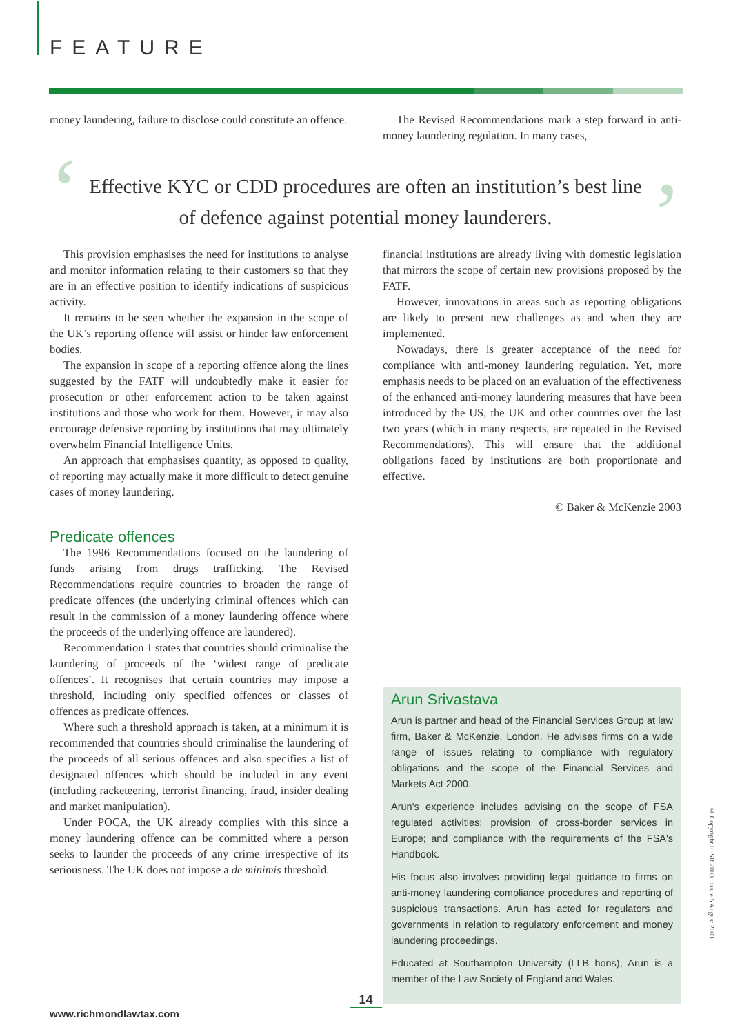FEATURE
money laundering, failure to disclose could constitute an offence.
The Revised Recommendations mark a step forward in anti-money laundering regulation. In many cases,
‘ ’
Effective KYC or CDD procedures are often an institution’s best line
of defence against potential money launderers.
This provision emphasises the need for institutions to analyse and monitor information relating to their customers so that they are in an effective position to identify indications of suspicious activity.
It remains to be seen whether the expansion in the scope of the UK’s reporting offence will assist or hinder law enforcement bodies.
The expansion in scope of a reporting offence along the lines suggested by the FATF will undoubtedly make it easier for prosecution or other enforcement action to be taken against institutions and those who work for them. However, it may also encourage defensive reporting by institutions that may ultimately overwhelm Financial Intelligence Units.
An approach that emphasises quantity, as opposed to quality, of reporting may actually make it more difficult to detect genuine cases of money laundering.
Predicate offences
The 1996 Recommendations focused on the laundering of funds arising from drugs trafficking. The Revised Recommendations require countries to broaden the range of predicate offences (the underlying criminal offences which can result in the commission of a money laundering offence where the proceeds of the underlying offence are laundered).
Recommendation 1 states that countries should criminalise the laundering of proceeds of the ‘widest range of predicate offences’. It recognises that certain countries may impose a threshold, including only specified offences or classes of offences as predicate offences.
Where such a threshold approach is taken, at a minimum it is recommended that countries should criminalise the laundering of the proceeds of all serious offences and also specifies a list of designated offences which should be included in any event (including racketeering, terrorist financing, fraud, insider dealing and market manipulation).
Under POCA, the UK already complies with this since a money laundering offence can be committed where a person seeks to launder the proceeds of any crime irrespective of its seriousness. The UK does not impose a de minimis threshold.
financial institutions are already living with domestic legislation that mirrors the scope of certain new provisions proposed by the FATF.
However, innovations in areas such as reporting obligations are likely to present new challenges as and when they are implemented.
Nowadays, there is greater acceptance of the need for compliance with anti-money laundering regulation. Yet, more emphasis needs to be placed on an evaluation of the effectiveness of the enhanced anti-money laundering measures that have been introduced by the US, the UK and other countries over the last two years (which in many respects, are repeated in the Revised Recommendations). This will ensure that the additional obligations faced by institutions are both proportionate and effective.
© Baker & McKenzie 2003
Arun Srivastava
Arun is partner and head of the Financial Services Group at law firm, Baker & McKenzie, London. He advises firms on a wide range of issues relating to compliance with regulatory obligations and the scope of the Financial Services and Markets Act 2000.
Arun's experience includes advising on the scope of FSA regulated activities; provision of cross-border services in Europe; and compliance with the requirements of the FSA's Handbook.
His focus also involves providing legal guidance to firms on anti-money laundering compliance procedures and reporting of suspicious transactions. Arun has acted for regulators and governments in relation to regulatory enforcement and money laundering proceedings.
Educated at Southampton University (LLB hons), Arun is a member of the Law Society of England and Wales.
© Copyright EFSR 2003 Issue 5 August 2003
14
www.richmondlawtax.com